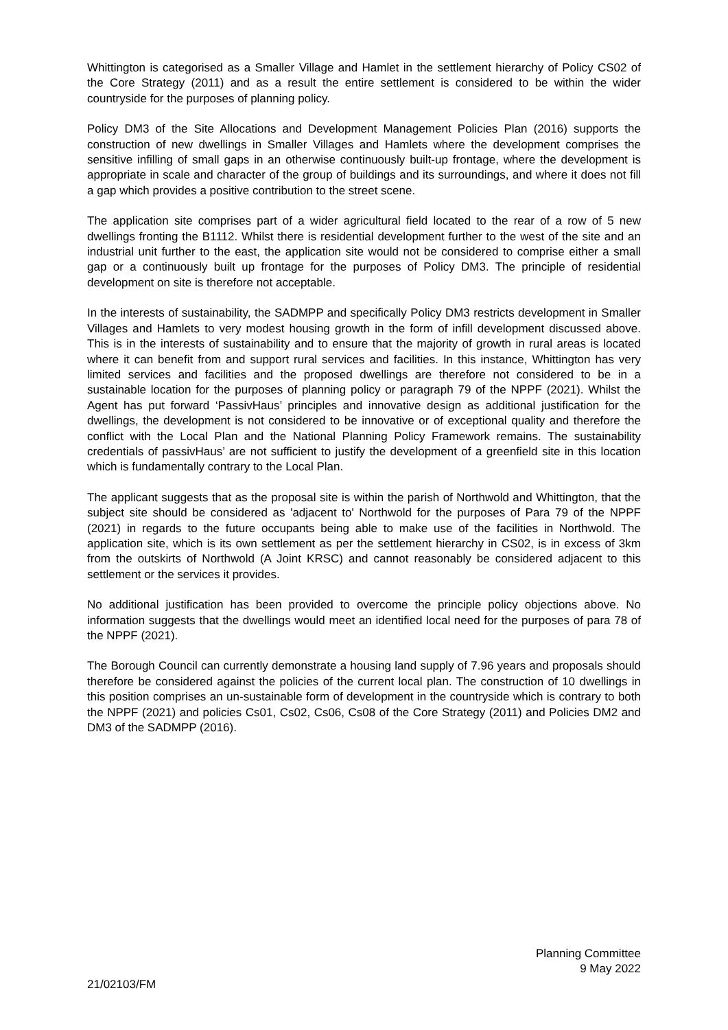Whittington is categorised as a Smaller Village and Hamlet in the settlement hierarchy of Policy CS02 of the Core Strategy (2011) and as a result the entire settlement is considered to be within the wider countryside for the purposes of planning policy.
Policy DM3 of the Site Allocations and Development Management Policies Plan (2016) supports the construction of new dwellings in Smaller Villages and Hamlets where the development comprises the sensitive infilling of small gaps in an otherwise continuously built-up frontage, where the development is appropriate in scale and character of the group of buildings and its surroundings, and where it does not fill a gap which provides a positive contribution to the street scene.
The application site comprises part of a wider agricultural field located to the rear of a row of 5 new dwellings fronting the B1112. Whilst there is residential development further to the west of the site and an industrial unit further to the east, the application site would not be considered to comprise either a small gap or a continuously built up frontage for the purposes of Policy DM3. The principle of residential development on site is therefore not acceptable.
In the interests of sustainability, the SADMPP and specifically Policy DM3 restricts development in Smaller Villages and Hamlets to very modest housing growth in the form of infill development discussed above. This is in the interests of sustainability and to ensure that the majority of growth in rural areas is located where it can benefit from and support rural services and facilities. In this instance, Whittington has very limited services and facilities and the proposed dwellings are therefore not considered to be in a sustainable location for the purposes of planning policy or paragraph 79 of the NPPF (2021). Whilst the Agent has put forward ‘PassivHaus’ principles and innovative design as additional justification for the dwellings, the development is not considered to be innovative or of exceptional quality and therefore the conflict with the Local Plan and the National Planning Policy Framework remains. The sustainability credentials of passivHaus’ are not sufficient to justify the development of a greenfield site in this location which is fundamentally contrary to the Local Plan.
The applicant suggests that as the proposal site is within the parish of Northwold and Whittington, that the subject site should be considered as 'adjacent to' Northwold for the purposes of Para 79 of the NPPF (2021) in regards to the future occupants being able to make use of the facilities in Northwold. The application site, which is its own settlement as per the settlement hierarchy in CS02, is in excess of 3km from the outskirts of Northwold (A Joint KRSC) and cannot reasonably be considered adjacent to this settlement or the services it provides.
No additional justification has been provided to overcome the principle policy objections above. No information suggests that the dwellings would meet an identified local need for the purposes of para 78 of the NPPF (2021).
The Borough Council can currently demonstrate a housing land supply of 7.96 years and proposals should therefore be considered against the policies of the current local plan. The construction of 10 dwellings in this position comprises an un-sustainable form of development in the countryside which is contrary to both the NPPF (2021) and policies Cs01, Cs02, Cs06, Cs08 of the Core Strategy (2011) and Policies DM2 and DM3 of the SADMPP (2016).
Planning Committee
9 May 2022
21/02103/FM